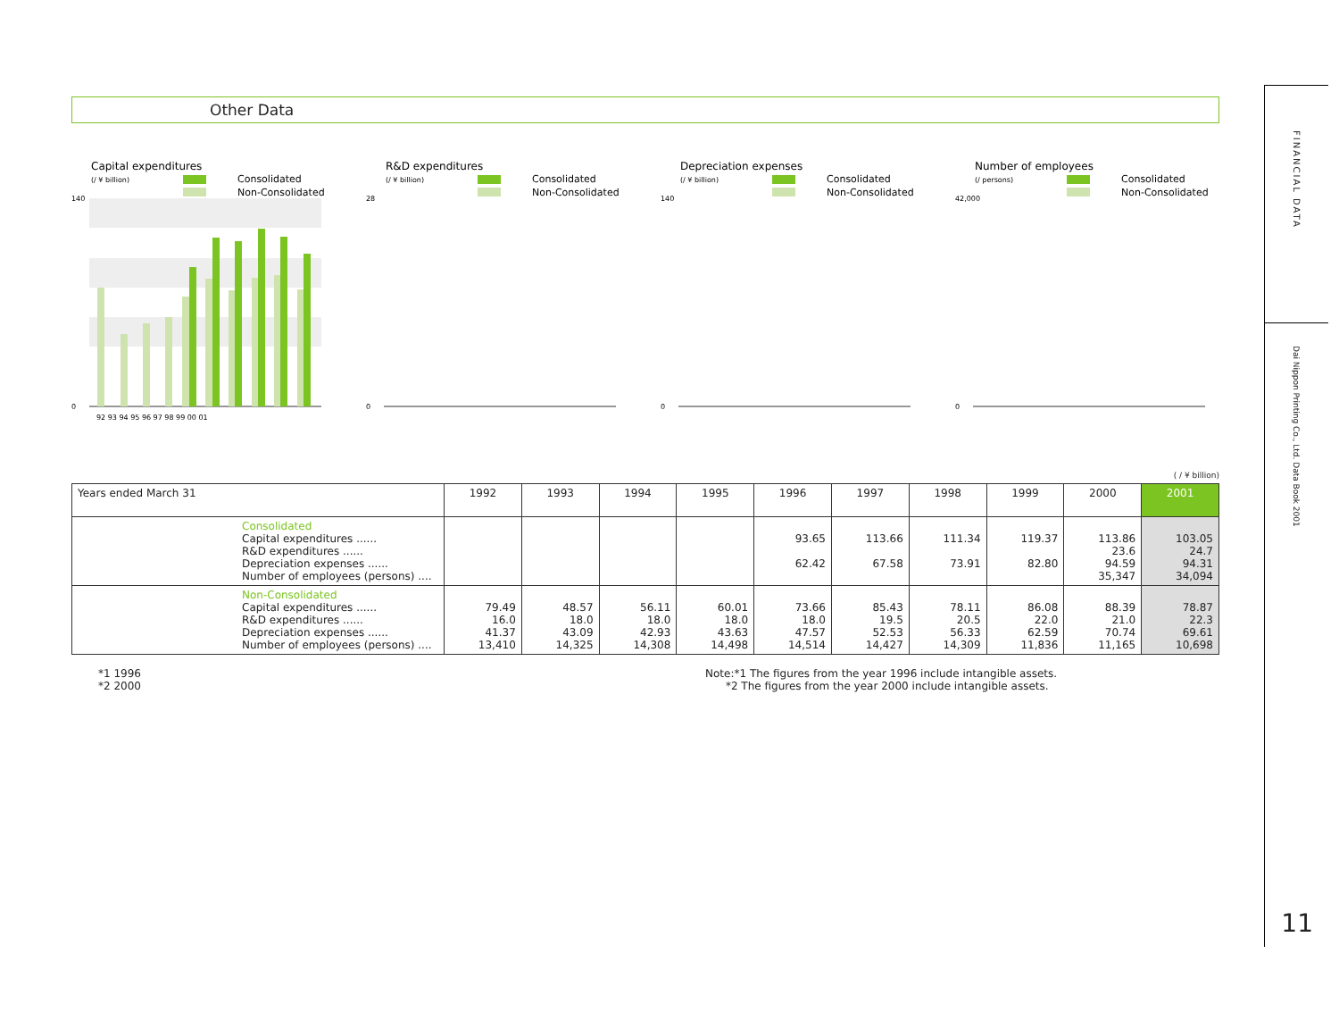Other Data
Capital expenditures
(/ ¥ billion)
Consolidated
Non-Consolidated
140
0
92 93 94 95 96 97 98 99 00 01
R&D expenditures
(/ ¥ billion)
Consolidated
Non-Consolidated
28
0
Depreciation expenses
(/ ¥ billion)
Consolidated
Non-Consolidated
140
0
Number of employees
(/ persons)
Consolidated
Non-Consolidated
42,000
0
( / ¥ billion)
| Years ended March 31 | 1992 | 1993 | 1994 | 1995 | 1996 | 1997 | 1998 | 1999 | 2000 | 2001 |
| --- | --- | --- | --- | --- | --- | --- | --- | --- | --- | --- |
| Consolidated Capital expenditures ...... R&D expenditures ...... Depreciation expenses ...... Number of employees (persons) .... | | | | | 93.65 62.42 | 113.66 67.58 | 111.34 73.91 | 119.37 82.80 | 113.86 23.6 94.59 35,347 | 103.05 24.7 94.31 34,094 |
| Non-Consolidated Capital expenditures ...... R&D expenditures ...... Depreciation expenses ...... Number of employees (persons) .... | 79.49 16.0 41.37 13,410 | 48.57 18.0 43.09 14,325 | 56.11 18.0 42.93 14,308 | 60.01 18.0 43.63 14,498 | 73.66 18.0 47.57 14,514 | 85.43 19.5 52.53 14,427 | 78.11 20.5 56.33 14,309 | 86.08 22.0 62.59 11,836 | 88.39 21.0 70.74 11,165 | 78.87 22.3 69.61 10,698 |
*1 1996
*2 2000
Note:*1 The figures from the year 1996 include intangible assets.
*2 The figures from the year 2000 include intangible assets.
FINANCIAL DATA
Dai Nippon Printing Co., Ltd. Data Book 2001
11